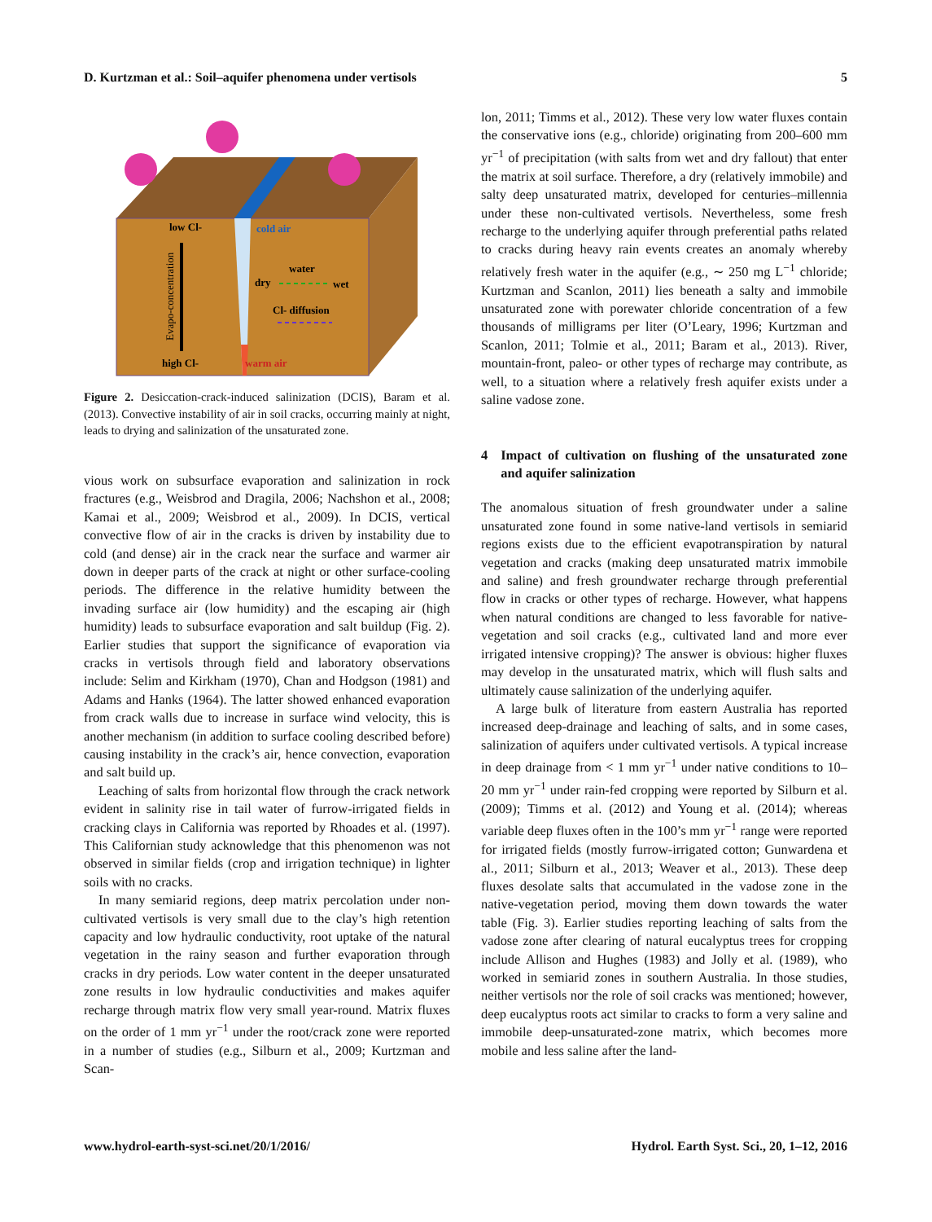D. Kurtzman et al.: Soil–aquifer phenomena under vertisols 5
low Cl-
cold air
water
dry
wet
Cl- diffusion
high Cl-
warm air
Evapo-concentration
Figure 2. Desiccation-crack-induced salinization (DCIS), Baram et al. (2013). Convective instability of air in soil cracks, occurring mainly at night, leads to drying and salinization of the unsaturated zone.
vious work on subsurface evaporation and salinization in rock fractures (e.g., Weisbrod and Dragila, 2006; Nachshon et al., 2008; Kamai et al., 2009; Weisbrod et al., 2009). In DCIS, vertical convective flow of air in the cracks is driven by instability due to cold (and dense) air in the crack near the surface and warmer air down in deeper parts of the crack at night or other surface-cooling periods. The difference in the relative humidity between the invading surface air (low humidity) and the escaping air (high humidity) leads to subsurface evaporation and salt buildup (Fig. 2). Earlier studies that support the significance of evaporation via cracks in vertisols through field and laboratory observations include: Selim and Kirkham (1970), Chan and Hodgson (1981) and Adams and Hanks (1964). The latter showed enhanced evaporation from crack walls due to increase in surface wind velocity, this is another mechanism (in addition to surface cooling described before) causing instability in the crack’s air, hence convection, evaporation and salt build up.
Leaching of salts from horizontal flow through the crack network evident in salinity rise in tail water of furrow-irrigated fields in cracking clays in California was reported by Rhoades et al. (1997). This Californian study acknowledge that this phenomenon was not observed in similar fields (crop and irrigation technique) in lighter soils with no cracks.
In many semiarid regions, deep matrix percolation under non-cultivated vertisols is very small due to the clay’s high retention capacity and low hydraulic conductivity, root uptake of the natural vegetation in the rainy season and further evaporation through cracks in dry periods. Low water content in the deeper unsaturated zone results in low hydraulic conductivities and makes aquifer recharge through matrix flow very small year-round. Matrix fluxes on the order of 1 mm yr<sup>−1</sup> under the root/crack zone were reported in a number of studies (e.g., Silburn et al., 2009; Kurtzman and Scan-
lon, 2011; Timms et al., 2012). These very low water fluxes contain the conservative ions (e.g., chloride) originating from 200–600 mm yr<sup>−1</sup> of precipitation (with salts from wet and dry fallout) that enter the matrix at soil surface. Therefore, a dry (relatively immobile) and salty deep unsaturated matrix, developed for centuries–millennia under these non-cultivated vertisols. Nevertheless, some fresh recharge to the underlying aquifer through preferential paths related to cracks during heavy rain events creates an anomaly whereby relatively fresh water in the aquifer (e.g., ∼ 250 mg L<sup>−1</sup> chloride; Kurtzman and Scanlon, 2011) lies beneath a salty and immobile unsaturated zone with porewater chloride concentration of a few thousands of milligrams per liter (O’Leary, 1996; Kurtzman and Scanlon, 2011; Tolmie et al., 2011; Baram et al., 2013). River, mountain-front, paleo- or other types of recharge may contribute, as well, to a situation where a relatively fresh aquifer exists under a saline vadose zone.
4 Impact of cultivation on flushing of the unsaturated zone and aquifer salinization
The anomalous situation of fresh groundwater under a saline unsaturated zone found in some native-land vertisols in semiarid regions exists due to the efficient evapotranspiration by natural vegetation and cracks (making deep unsaturated matrix immobile and saline) and fresh groundwater recharge through preferential flow in cracks or other types of recharge. However, what happens when natural conditions are changed to less favorable for native-vegetation and soil cracks (e.g., cultivated land and more ever irrigated intensive cropping)? The answer is obvious: higher fluxes may develop in the unsaturated matrix, which will flush salts and ultimately cause salinization of the underlying aquifer.
A large bulk of literature from eastern Australia has reported increased deep-drainage and leaching of salts, and in some cases, salinization of aquifers under cultivated vertisols. A typical increase in deep drainage from < 1 mm yr<sup>−1</sup> under native conditions to 10–20 mm yr<sup>−1</sup> under rain-fed cropping were reported by Silburn et al. (2009); Timms et al. (2012) and Young et al. (2014); whereas variable deep fluxes often in the 100’s mm yr<sup>−1</sup> range were reported for irrigated fields (mostly furrow-irrigated cotton; Gunwardena et al., 2011; Silburn et al., 2013; Weaver et al., 2013). These deep fluxes desolate salts that accumulated in the vadose zone in the native-vegetation period, moving them down towards the water table (Fig. 3). Earlier studies reporting leaching of salts from the vadose zone after clearing of natural eucalyptus trees for cropping include Allison and Hughes (1983) and Jolly et al. (1989), who worked in semiarid zones in southern Australia. In those studies, neither vertisols nor the role of soil cracks was mentioned; however, deep eucalyptus roots act similar to cracks to form a very saline and immobile deep-unsaturated-zone matrix, which becomes more mobile and less saline after the land-
www.hydrol-earth-syst-sci.net/20/1/2016/ Hydrol. Earth Syst. Sci., 20, 1–12, 2016